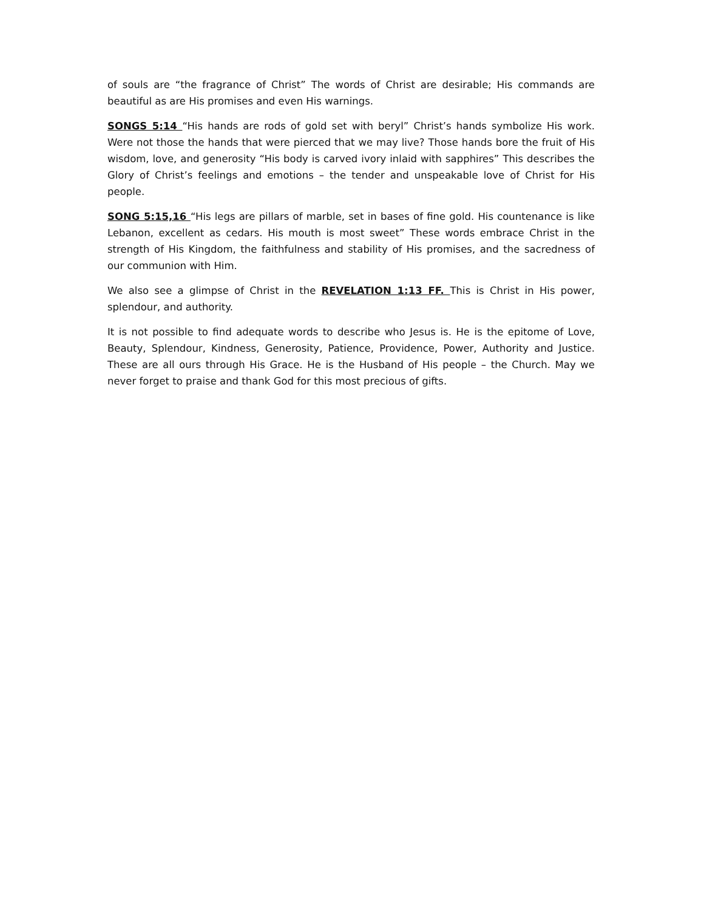of souls are “the fragrance of Christ” The words of Christ are desirable; His commands are beautiful as are His promises and even His warnings.
SONGS 5:14 “His hands are rods of gold set with beryl” Christ’s hands symbolize His work. Were not those the hands that were pierced that we may live? Those hands bore the fruit of His wisdom, love, and generosity “His body is carved ivory inlaid with sapphires” This describes the Glory of Christ’s feelings and emotions – the tender and unspeakable love of Christ for His people.
SONG 5:15,16 “His legs are pillars of marble, set in bases of fine gold. His countenance is like Lebanon, excellent as cedars. His mouth is most sweet” These words embrace Christ in the strength of His Kingdom, the faithfulness and stability of His promises, and the sacredness of our communion with Him.
We also see a glimpse of Christ in the REVELATION 1:13 FF. This is Christ in His power, splendour, and authority.
It is not possible to find adequate words to describe who Jesus is. He is the epitome of Love, Beauty, Splendour, Kindness, Generosity, Patience, Providence, Power, Authority and Justice. These are all ours through His Grace. He is the Husband of His people – the Church. May we never forget to praise and thank God for this most precious of gifts.